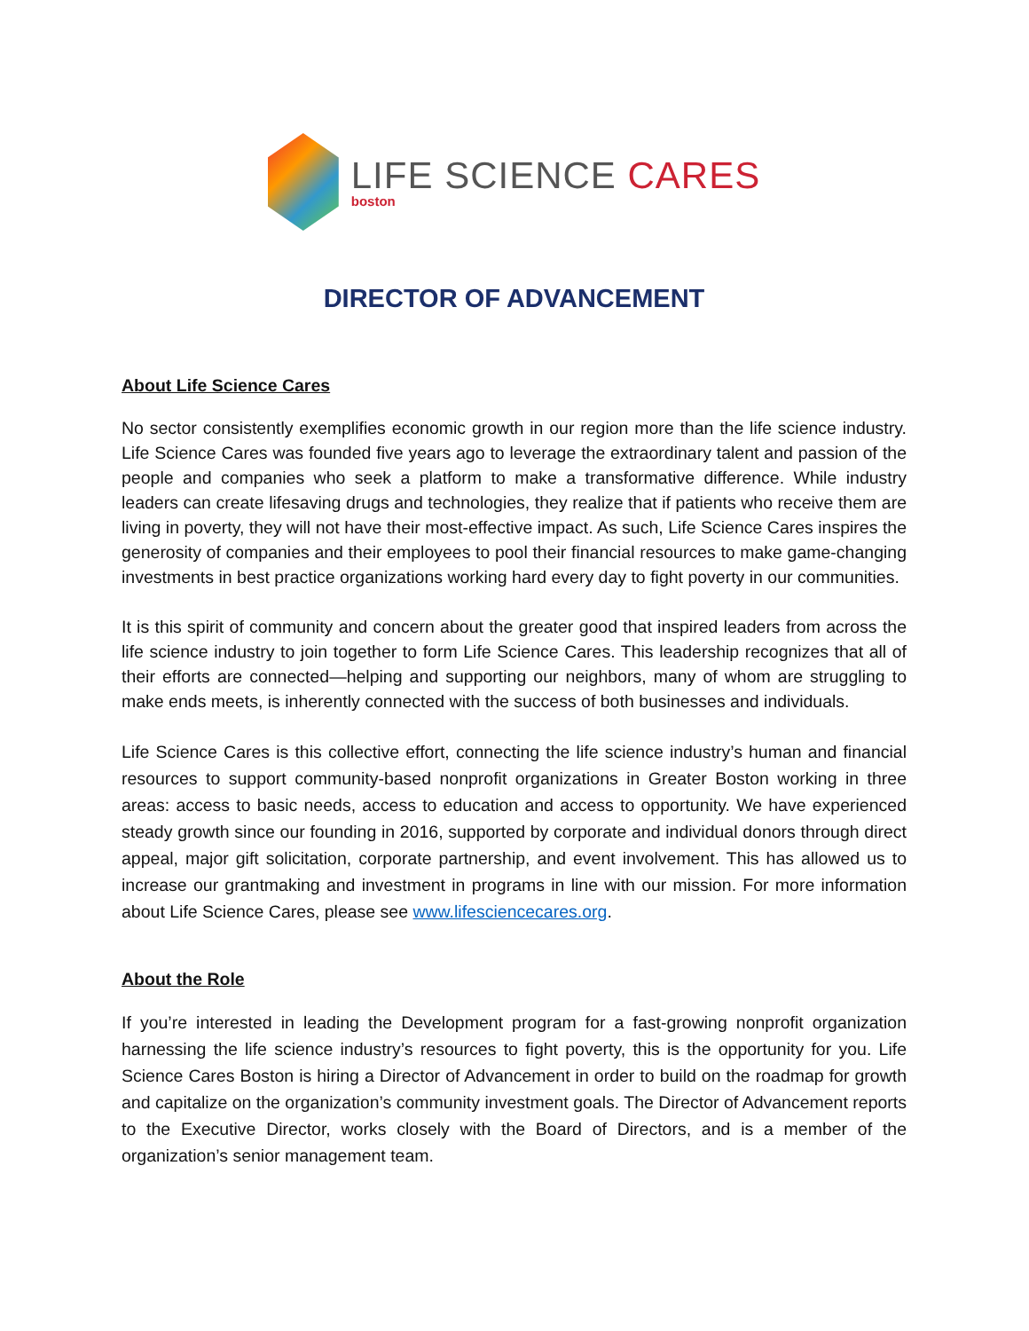LIFE SCIENCE CARES
boston
DIRECTOR OF ADVANCEMENT
About Life Science Cares
No sector consistently exemplifies economic growth in our region more than the life science industry. Life Science Cares was founded five years ago to leverage the extraordinary talent and passion of the people and companies who seek a platform to make a transformative difference. While industry leaders can create lifesaving drugs and technologies, they realize that if patients who receive them are living in poverty, they will not have their most-effective impact. As such, Life Science Cares inspires the generosity of companies and their employees to pool their financial resources to make game-changing investments in best practice organizations working hard every day to fight poverty in our communities.
It is this spirit of community and concern about the greater good that inspired leaders from across the life science industry to join together to form Life Science Cares. This leadership recognizes that all of their efforts are connected—helping and supporting our neighbors, many of whom are struggling to make ends meets, is inherently connected with the success of both businesses and individuals.
Life Science Cares is this collective effort, connecting the life science industry’s human and financial resources to support community-based nonprofit organizations in Greater Boston working in three areas: access to basic needs, access to education and access to opportunity. We have experienced steady growth since our founding in 2016, supported by corporate and individual donors through direct appeal, major gift solicitation, corporate partnership, and event involvement. This has allowed us to increase our grantmaking and investment in programs in line with our mission. For more information about Life Science Cares, please see www.lifesciencecares.org.
About the Role
If you’re interested in leading the Development program for a fast-growing nonprofit organization harnessing the life science industry’s resources to fight poverty, this is the opportunity for you. Life Science Cares Boston is hiring a Director of Advancement in order to build on the roadmap for growth and capitalize on the organization’s community investment goals. The Director of Advancement reports to the Executive Director, works closely with the Board of Directors, and is a member of the organization’s senior management team.